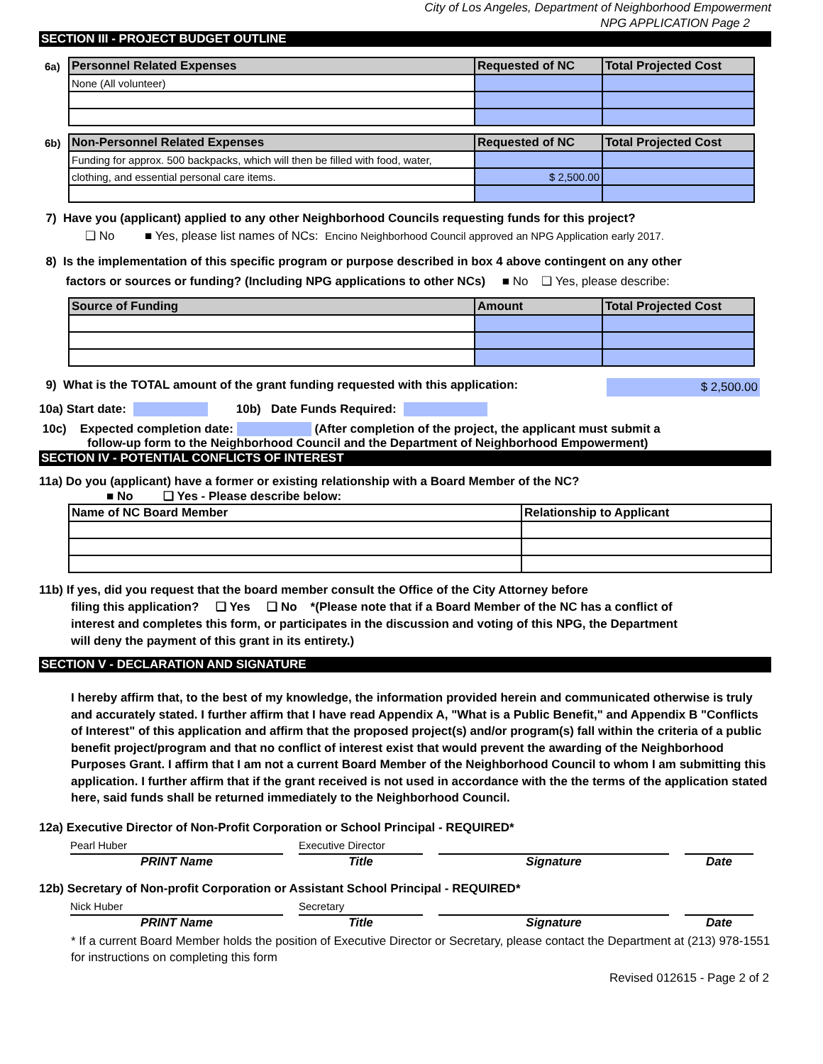City of Los Angeles, Department of Neighborhood Empowerment
NPG APPLICATION Page 2
SECTION III - PROJECT BUDGET OUTLINE
| 6a) | Personnel Related Expenses | Requested of NC | Total Projected Cost |
| | None (All volunteer) | | |
| 6b) | Non-Personnel Related Expenses | Requested of NC | Total Projected Cost |
| | Funding for approx. 500 backpacks, which will then be filled with food, water, | | |
| | clothing, and essential personal care items. | $ 2,500.00 | |
7) Have you (applicant) applied to any other Neighborhood Councils requesting funds for this project?
❑ No ■ Yes, please list names of NCs: Encino Neighborhood Council approved an NPG Application early 2017.
8) Is the implementation of this specific program or purpose described in box 4 above contingent on any other
factors or sources or funding? (Including NPG applications to other NCs) ■ No ❑ Yes, please describe:
| Source of Funding | Amount | Total Projected Cost |
| --- | --- | --- |
9) What is the TOTAL amount of the grant funding requested with this application: $ 2,500.00
10a) Start date: 10b) Date Funds Required:
10c) Expected completion date: (After completion of the project, the applicant must submit a
follow-up form to the Neighborhood Council and the Department of Neighborhood Empowerment)
SECTION IV - POTENTIAL CONFLICTS OF INTEREST
11a) Do you (applicant) have a former or existing relationship with a Board Member of the NC?
■ No ❑ Yes - Please describe below:
| Name of NC Board Member | Relationship to Applicant |
11b) If yes, did you request that the board member consult the Office of the City Attorney before
filing this application? ❑ Yes ❑ No *(Please note that if a Board Member of the NC has a conflict of
interest and completes this form, or participates in the discussion and voting of this NPG, the Department
will deny the payment of this grant in its entirety.)
SECTION V - DECLARATION AND SIGNATURE
I hereby affirm that, to the best of my knowledge, the information provided herein and communicated otherwise is truly and accurately stated. I further affirm that I have read Appendix A, "What is a Public Benefit," and Appendix B "Conflicts of Interest" of this application and affirm that the proposed project(s) and/or program(s) fall within the criteria of a public benefit project/program and that no conflict of interest exist that would prevent the awarding of the Neighborhood Purposes Grant. I affirm that I am not a current Board Member of the Neighborhood Council to whom I am submitting this application. I further affirm that if the grant received is not used in accordance with the the terms of the application stated here, said funds shall be returned immediately to the Neighborhood Council.
12a) Executive Director of Non-Profit Corporation or School Principal - REQUIRED*
Pearl Huber Executive Director
PRINT Name Title Signature Date
12b) Secretary of Non-profit Corporation or Assistant School Principal - REQUIRED*
Nick Huber Secretary
PRINT Name Title Signature Date
* If a current Board Member holds the position of Executive Director or Secretary, please contact the Department at (213) 978-1551 for instructions on completing this form
Revised 012615 - Page 2 of 2